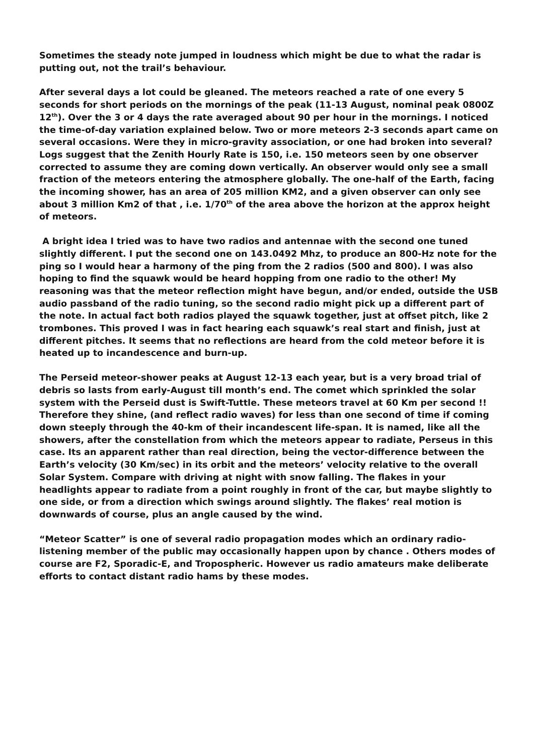Sometimes the steady note jumped in loudness which might be due to what the radar is putting out, not the trail’s behaviour.
After several days a lot could be gleaned. The meteors reached a rate of one every 5 seconds for short periods on the mornings of the peak (11-13 August, nominal peak 0800Z 12<sup>th</sup>). Over the 3 or 4 days the rate averaged about 90 per hour in the mornings. I noticed the time-of-day variation explained below. Two or more meteors 2-3 seconds apart came on several occasions. Were they in micro-gravity association, or one had broken into several? Logs suggest that the Zenith Hourly Rate is 150, i.e. 150 meteors seen by one observer corrected to assume they are coming down vertically. An observer would only see a small fraction of the meteors entering the atmosphere globally. The one-half of the Earth, facing the incoming shower, has an area of 205 million KM2, and a given observer can only see about 3 million Km2 of that , i.e. 1/70<sup>th</sup> of the area above the horizon at the approx height of meteors.
A bright idea I tried was to have two radios and antennae with the second one tuned slightly different. I put the second one on 143.0492 Mhz, to produce an 800-Hz note for the ping so I would hear a harmony of the ping from the 2 radios (500 and 800). I was also hoping to find the squawk would be heard hopping from one radio to the other! My reasoning was that the meteor reflection might have begun, and/or ended, outside the USB audio passband of the radio tuning, so the second radio might pick up a different part of the note. In actual fact both radios played the squawk together, just at offset pitch, like 2 trombones. This proved I was in fact hearing each squawk’s real start and finish, just at different pitches. It seems that no reflections are heard from the cold meteor before it is heated up to incandescence and burn-up.
The Perseid meteor-shower peaks at August 12-13 each year, but is a very broad trial of debris so lasts from early-August till month’s end. The comet which sprinkled the solar system with the Perseid dust is Swift-Tuttle. These meteors travel at 60 Km per second !! Therefore they shine, (and reflect radio waves) for less than one second of time if coming down steeply through the 40-km of their incandescent life-span. It is named, like all the showers, after the constellation from which the meteors appear to radiate, Perseus in this case. Its an apparent rather than real direction, being the vector-difference between the Earth’s velocity (30 Km/sec) in its orbit and the meteors’ velocity relative to the overall Solar System. Compare with driving at night with snow falling. The flakes in your headlights appear to radiate from a point roughly in front of the car, but maybe slightly to one side, or from a direction which swings around slightly. The flakes’ real motion is downwards of course, plus an angle caused by the wind.
“Meteor Scatter” is one of several radio propagation modes which an ordinary radio-listening member of the public may occasionally happen upon by chance . Others modes of course are F2, Sporadic-E, and Tropospheric. However us radio amateurs make deliberate efforts to contact distant radio hams by these modes.